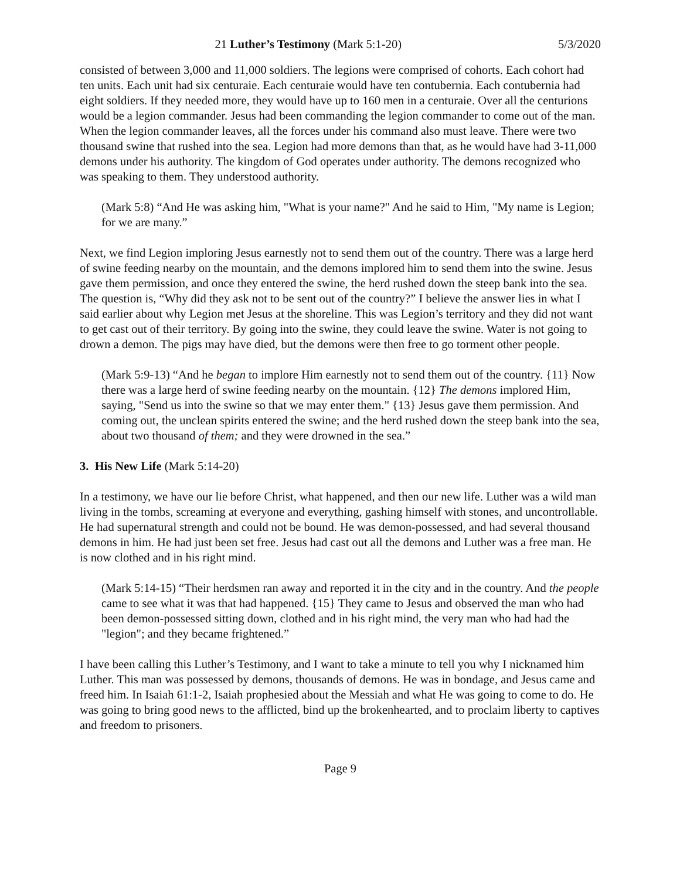21 Luther’s Testimony (Mark 5:1-20) 5/3/2020
consisted of between 3,000 and 11,000 soldiers. The legions were comprised of cohorts. Each cohort had ten units. Each unit had six centuraie. Each centuraie would have ten contubernia. Each contubernia had eight soldiers. If they needed more, they would have up to 160 men in a centuraie. Over all the centurions would be a legion commander. Jesus had been commanding the legion commander to come out of the man. When the legion commander leaves, all the forces under his command also must leave. There were two thousand swine that rushed into the sea. Legion had more demons than that, as he would have had 3-11,000 demons under his authority. The kingdom of God operates under authority. The demons recognized who was speaking to them. They understood authority.
(Mark 5:8) “And He was asking him, "What is your name?" And he said to Him, "My name is Legion; for we are many.”
Next, we find Legion imploring Jesus earnestly not to send them out of the country. There was a large herd of swine feeding nearby on the mountain, and the demons implored him to send them into the swine. Jesus gave them permission, and once they entered the swine, the herd rushed down the steep bank into the sea. The question is, “Why did they ask not to be sent out of the country?” I believe the answer lies in what I said earlier about why Legion met Jesus at the shoreline. This was Legion’s territory and they did not want to get cast out of their territory. By going into the swine, they could leave the swine. Water is not going to drown a demon. The pigs may have died, but the demons were then free to go torment other people.
(Mark 5:9-13) “And he began to implore Him earnestly not to send them out of the country. {11} Now there was a large herd of swine feeding nearby on the mountain. {12} The demons implored Him, saying, "Send us into the swine so that we may enter them." {13} Jesus gave them permission. And coming out, the unclean spirits entered the swine; and the herd rushed down the steep bank into the sea, about two thousand of them; and they were drowned in the sea.”
3. His New Life (Mark 5:14-20)
In a testimony, we have our lie before Christ, what happened, and then our new life. Luther was a wild man living in the tombs, screaming at everyone and everything, gashing himself with stones, and uncontrollable. He had supernatural strength and could not be bound. He was demon-possessed, and had several thousand demons in him. He had just been set free. Jesus had cast out all the demons and Luther was a free man. He is now clothed and in his right mind.
(Mark 5:14-15) “Their herdsmen ran away and reported it in the city and in the country. And the people came to see what it was that had happened. {15} They came to Jesus and observed the man who had been demon-possessed sitting down, clothed and in his right mind, the very man who had had the "legion"; and they became frightened.”
I have been calling this Luther’s Testimony, and I want to take a minute to tell you why I nicknamed him Luther. This man was possessed by demons, thousands of demons. He was in bondage, and Jesus came and freed him. In Isaiah 61:1-2, Isaiah prophesied about the Messiah and what He was going to come to do. He was going to bring good news to the afflicted, bind up the brokenhearted, and to proclaim liberty to captives and freedom to prisoners.
Page 9